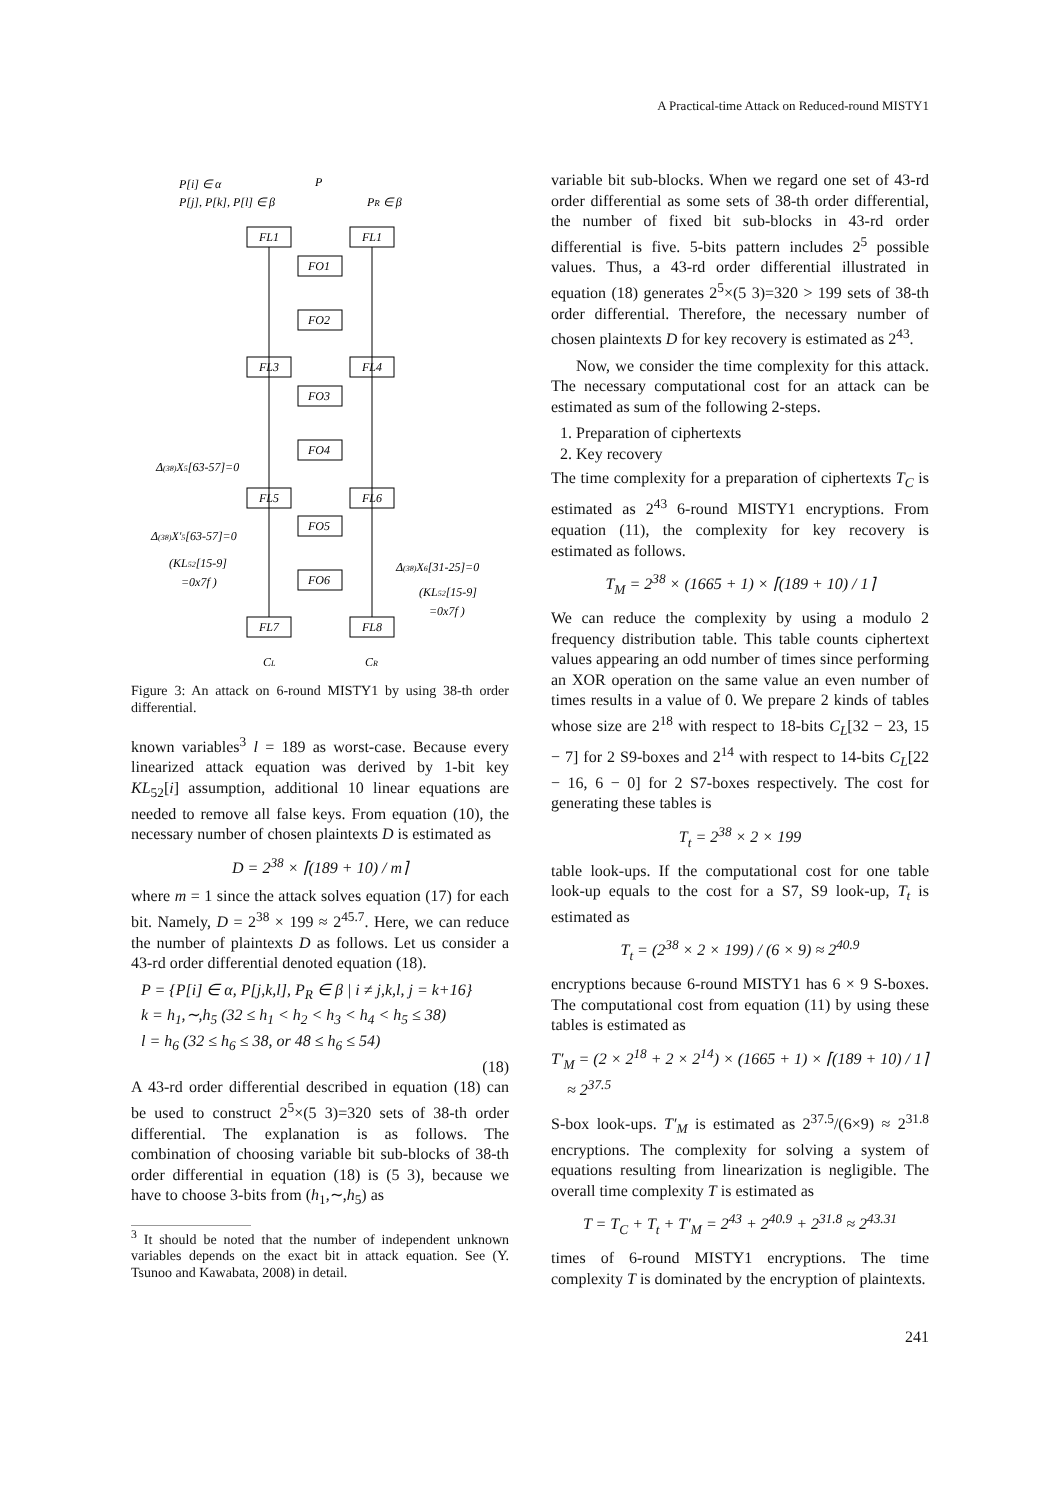A Practical-time Attack on Reduced-round MISTY1
P[i] ∈ α
P[j], P[k], P[l] ∈ β
P
PR ∈ β
FL1
FL1
FO1
FO2
FL3
FL4
FO3
FO4
FL5
FL6
FO5
FO6
FL7
FL8
Δ(38)X5[63-57]=0
Δ(38)X'5[63-57]=0
(KL52[15-9]
=0x7f )
Δ(38)X6[31-25]=0
(KL52[15-9]
=0x7f )
CL
CR
Figure 3: An attack on 6-round MISTY1 by using 38-th order differential.
known variables<sup>3</sup> l = 189 as worst-case. Because every linearized attack equation was derived by 1-bit key KL<sub>52</sub>[i] assumption, additional 10 linear equations are needed to remove all false keys. From equation (10), the necessary number of chosen plaintexts D is estimated as
D = 2<sup>38</sup> × ⌈(189 + 10) / m⌉
where m = 1 since the attack solves equation (17) for each bit. Namely, D = 2<sup>38</sup> × 199 ≈ 2<sup>45.7</sup>. Here, we can reduce the number of plaintexts D as follows. Let us consider a 43-rd order differential denoted equation (18).
P = {P[i] ∈ α, P[j,k,l], P<sub>R</sub> ∈ β | i ≠ j,k,l, j = k+16}
k = h<sub>1</sub>,∼,h<sub>5</sub> (32 ≤ h<sub>1</sub> < h<sub>2</sub> < h<sub>3</sub> < h<sub>4</sub> < h<sub>5</sub> ≤ 38)
l = h<sub>6</sub> (32 ≤ h<sub>6</sub> ≤ 38, or 48 ≤ h<sub>6</sub> ≤ 54)
(18)
A 43-rd order differential described in equation (18) can be used to construct 2<sup>5</sup>×(5 3)=320 sets of 38-th order differential. The explanation is as follows. The combination of choosing variable bit sub-blocks of 38-th order differential in equation (18) is (5 3), because we have to choose 3-bits from (h<sub>1</sub>,∼,h<sub>5</sub>) as
<sup>3</sup> It should be noted that the number of independent unknown variables depends on the exact bit in attack equation. See (Y. Tsunoo and Kawabata, 2008) in detail.
variable bit sub-blocks. When we regard one set of 43-rd order differential as some sets of 38-th order differential, the number of fixed bit sub-blocks in 43-rd order differential is five. 5-bits pattern includes 2<sup>5</sup> possible values. Thus, a 43-rd order differential illustrated in equation (18) generates 2<sup>5</sup>×(5 3)=320 > 199 sets of 38-th order differential. Therefore, the necessary number of chosen plaintexts D for key recovery is estimated as 2<sup>43</sup>.
Now, we consider the time complexity for this attack. The necessary computational cost for an attack can be estimated as sum of the following 2-steps.
1. Preparation of ciphertexts
2. Key recovery
The time complexity for a preparation of ciphertexts T<sub>C</sub> is estimated as 2<sup>43</sup> 6-round MISTY1 encryptions. From equation (11), the complexity for key recovery is estimated as follows.
T<sub>M</sub> = 2<sup>38</sup> × (1665 + 1) × ⌈(189 + 10) / 1⌉
We can reduce the complexity by using a modulo 2 frequency distribution table. This table counts ciphertext values appearing an odd number of times since performing an XOR operation on the same value an even number of times results in a value of 0. We prepare 2 kinds of tables whose size are 2<sup>18</sup> with respect to 18-bits C<sub>L</sub>[32 − 23, 15 − 7] for 2 S9-boxes and 2<sup>14</sup> with respect to 14-bits C<sub>L</sub>[22 − 16, 6 − 0] for 2 S7-boxes respectively. The cost for generating these tables is
T<sub>t</sub> = 2<sup>38</sup> × 2 × 199
table look-ups. If the computational cost for one table look-up equals to the cost for a S7, S9 look-up, T<sub>t</sub> is estimated as
T<sub>t</sub> = (2<sup>38</sup> × 2 × 199) / (6 × 9) ≈ 2<sup>40.9</sup>
encryptions because 6-round MISTY1 has 6 × 9 S-boxes. The computational cost from equation (11) by using these tables is estimated as
T′<sub>M</sub> = (2 × 2<sup>18</sup> + 2 × 2<sup>14</sup>) × (1665 + 1) × ⌈(189 + 10) / 1⌉
≈ 2<sup>37.5</sup>
S-box look-ups. T′<sub>M</sub> is estimated as 2<sup>37.5</sup>/(6×9) ≈ 2<sup>31.8</sup> encryptions. The complexity for solving a system of equations resulting from linearization is negligible. The overall time complexity T is estimated as
T = T<sub>C</sub> + T<sub>t</sub> + T′<sub>M</sub> = 2<sup>43</sup> + 2<sup>40.9</sup> + 2<sup>31.8</sup> ≈ 2<sup>43.31</sup>
times of 6-round MISTY1 encryptions. The time complexity T is dominated by the encryption of plaintexts.
241